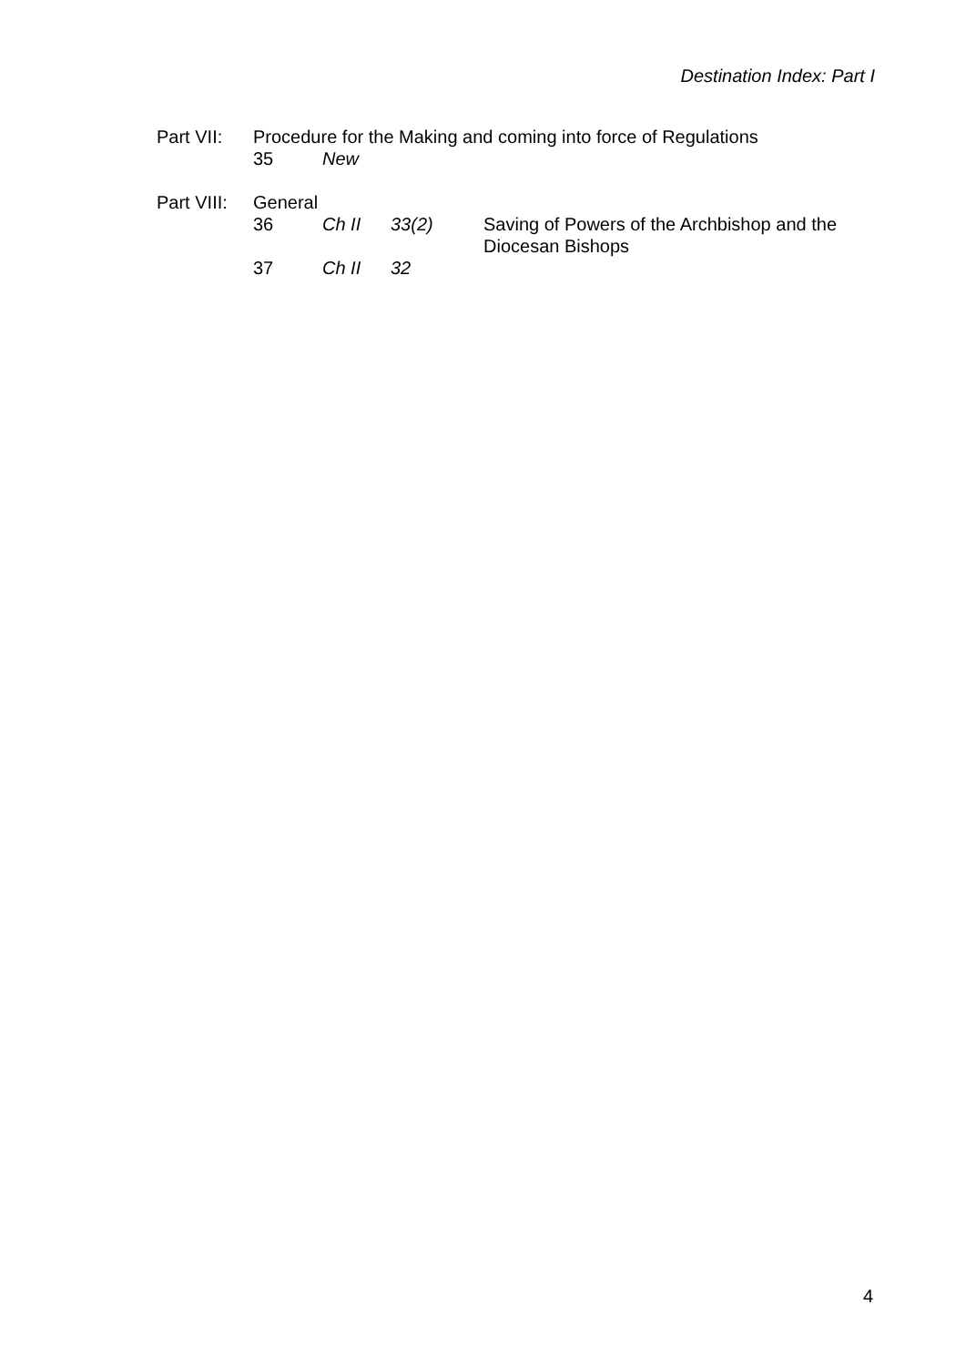Destination Index: Part I
| Part VII: | Procedure for the Making and coming into force of Regulations | | | |
| | 35 | New | | |
| Part VIII: | General | | | |
| | 36 | Ch II | 33(2) | Saving of Powers of the Archbishop and the Diocesan Bishops |
| | 37 | Ch II | 32 | |
4